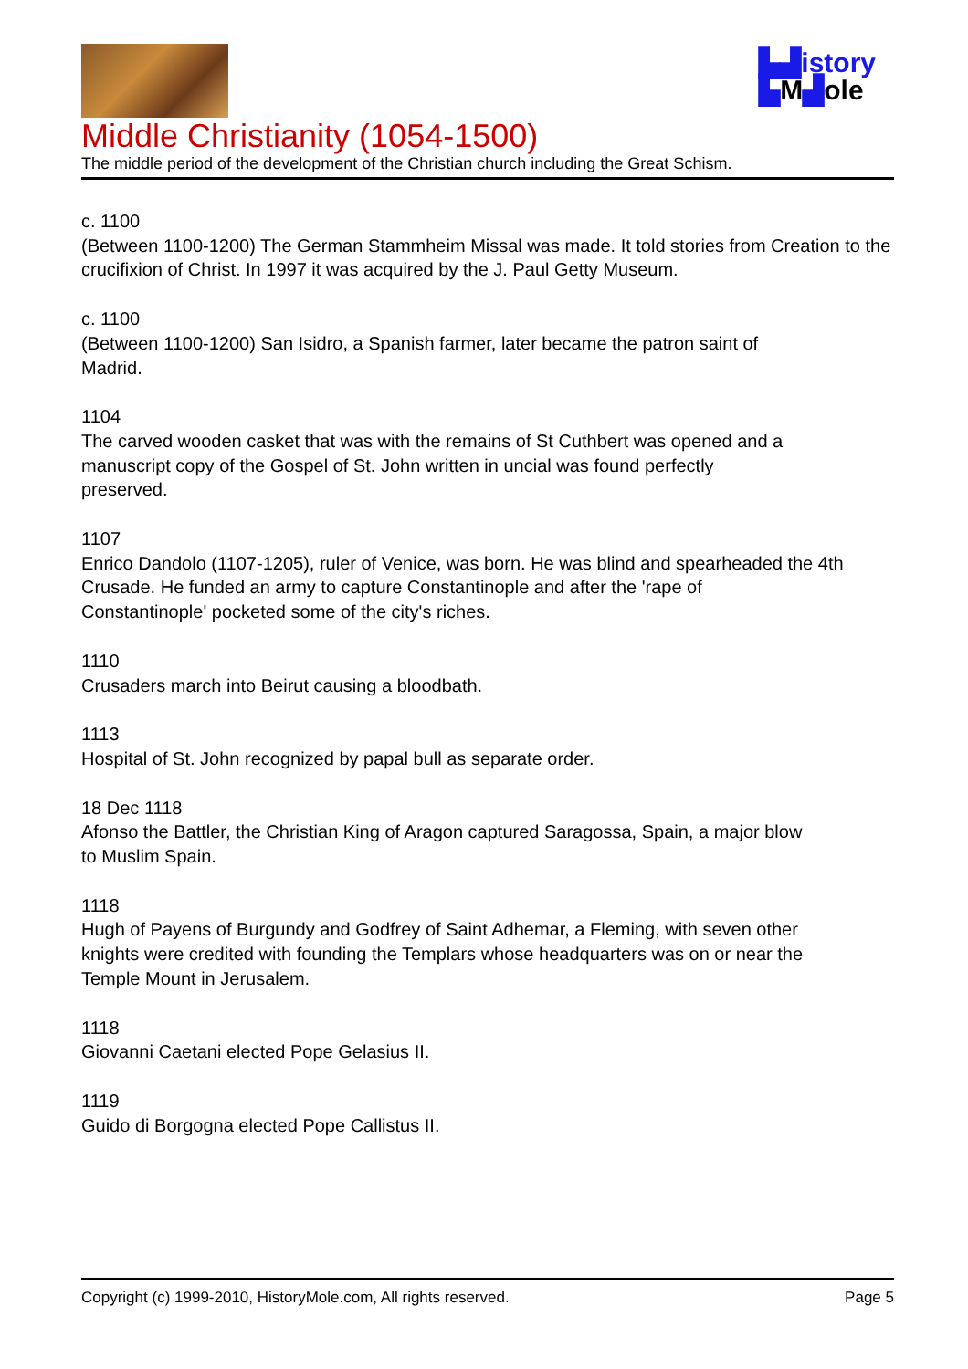▙▟istory
▙M▟ole
Middle Christianity (1054-1500)
The middle period of the development of the Christian church including the Great Schism.
c. 1100
(Between 1100-1200) The German Stammheim Missal was made. It told stories from Creation to the crucifixion of Christ. In 1997 it was acquired by the J. Paul Getty Museum.
c. 1100
(Between 1100-1200) San Isidro, a Spanish farmer, later became the patron saint of
Madrid.
1104
The carved wooden casket that was with the remains of St Cuthbert was opened and a
manuscript copy of the Gospel of St. John written in uncial was found perfectly
preserved.
1107
Enrico Dandolo (1107-1205), ruler of Venice, was born. He was blind and spearheaded the 4th Crusade. He funded an army to capture Constantinople and after the 'rape of
Constantinople' pocketed some of the city's riches.
1110
Crusaders march into Beirut causing a bloodbath.
1113
Hospital of St. John recognized by papal bull as separate order.
18 Dec 1118
Afonso the Battler, the Christian King of Aragon captured Saragossa, Spain, a major blow
to Muslim Spain.
1118
Hugh of Payens of Burgundy and Godfrey of Saint Adhemar, a Fleming, with seven other
knights were credited with founding the Templars whose headquarters was on or near the
Temple Mount in Jerusalem.
1118
Giovanni Caetani elected Pope Gelasius II.
1119
Guido di Borgogna elected Pope Callistus II.
Copyright (c) 1999-2010, HistoryMole.com, All rights reserved. Page 5